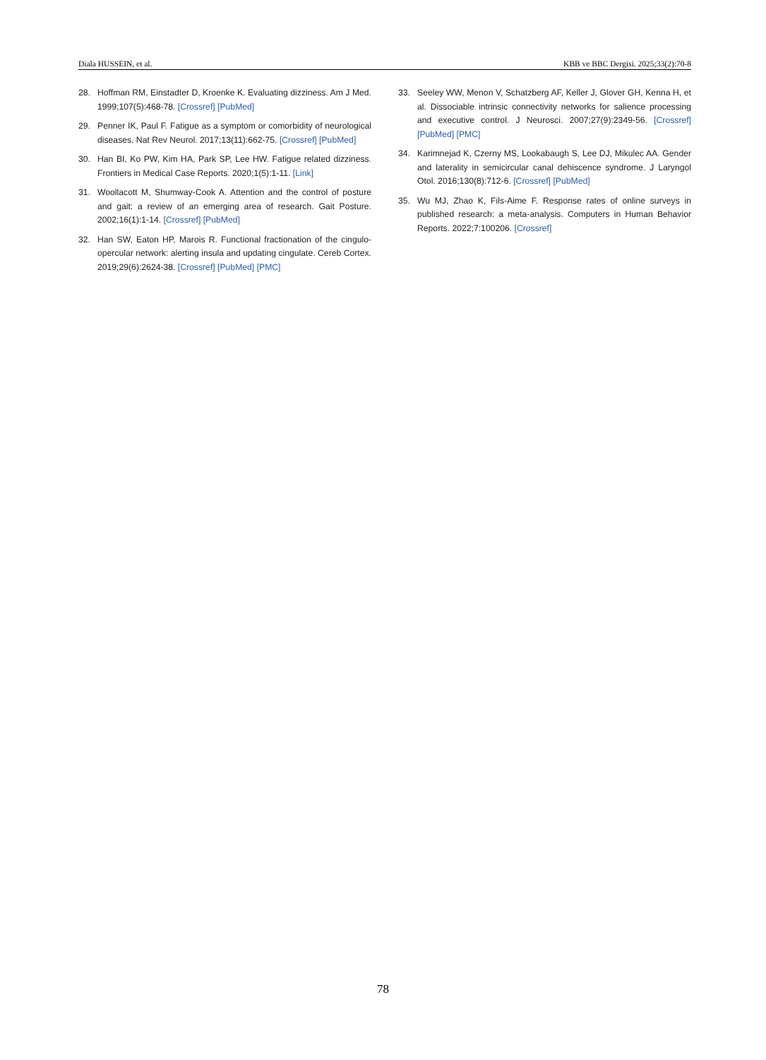Diala HUSSEIN, et al. KBB ve BBC Dergisi. 2025;33(2):70-8
28. Hoffman RM, Einstadter D, Kroenke K. Evaluating dizziness. Am J Med. 1999;107(5):468-78. [Crossref] [PubMed]
29. Penner IK, Paul F. Fatigue as a symptom or comorbidity of neurological diseases. Nat Rev Neurol. 2017;13(11):662-75. [Crossref] [PubMed]
30. Han BI, Ko PW, Kim HA, Park SP, Lee HW. Fatigue related dizziness. Frontiers in Medical Case Reports. 2020;1(5):1-11. [Link]
31. Woollacott M, Shumway-Cook A. Attention and the control of posture and gait: a review of an emerging area of research. Gait Posture. 2002;16(1):1-14. [Crossref] [PubMed]
32. Han SW, Eaton HP, Marois R. Functional fractionation of the cingulo-opercular network: alerting insula and updating cingulate. Cereb Cortex. 2019;29(6):2624-38. [Crossref] [PubMed] [PMC]
33. Seeley WW, Menon V, Schatzberg AF, Keller J, Glover GH, Kenna H, et al. Dissociable intrinsic connectivity networks for salience processing and executive control. J Neurosci. 2007;27(9):2349-56. [Crossref] [PubMed] [PMC]
34. Karimnejad K, Czerny MS, Lookabaugh S, Lee DJ, Mikulec AA. Gender and laterality in semicircular canal dehiscence syndrome. J Laryngol Otol. 2016;130(8):712-6. [Crossref] [PubMed]
35. Wu MJ, Zhao K, Fils-Aime F. Response rates of online surveys in published research: a meta-analysis. Computers in Human Behavior Reports. 2022;7:100206. [Crossref]
78